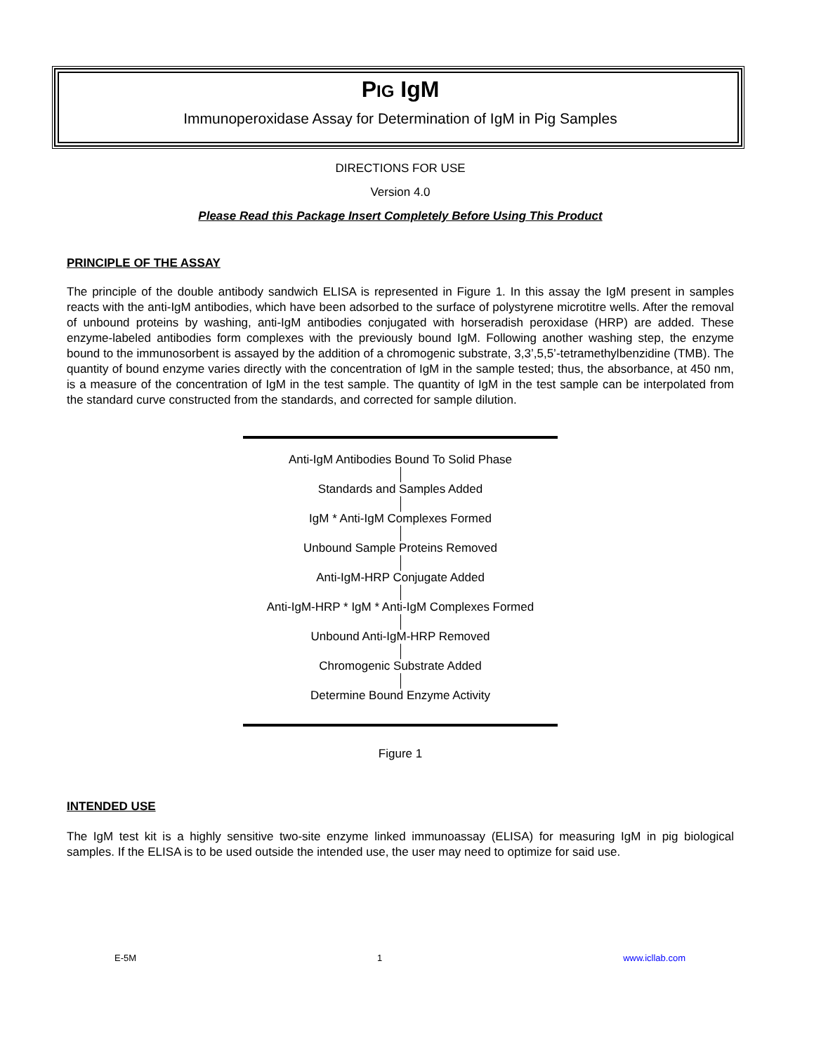PIG IgM
Immunoperoxidase Assay for Determination of IgM in Pig Samples
DIRECTIONS FOR USE
Version 4.0
Please Read this Package Insert Completely Before Using This Product
PRINCIPLE OF THE ASSAY
The principle of the double antibody sandwich ELISA is represented in Figure 1. In this assay the IgM present in samples reacts with the anti-IgM antibodies, which have been adsorbed to the surface of polystyrene microtitre wells. After the removal of unbound proteins by washing, anti-IgM antibodies conjugated with horseradish peroxidase (HRP) are added. These enzyme-labeled antibodies form complexes with the previously bound IgM. Following another washing step, the enzyme bound to the immunosorbent is assayed by the addition of a chromogenic substrate, 3,3’,5,5’-tetramethylbenzidine (TMB). The quantity of bound enzyme varies directly with the concentration of IgM in the sample tested; thus, the absorbance, at 450 nm, is a measure of the concentration of IgM in the test sample. The quantity of IgM in the test sample can be interpolated from the standard curve constructed from the standards, and corrected for sample dilution.
Anti-IgM Antibodies Bound To Solid Phase
Standards and Samples Added
IgM * Anti-IgM Complexes Formed
Unbound Sample Proteins Removed
Anti-IgM-HRP Conjugate Added
Anti-IgM-HRP * IgM * Anti-IgM Complexes Formed
Unbound Anti-IgM-HRP Removed
Chromogenic Substrate Added
Determine Bound Enzyme Activity
Figure 1
INTENDED USE
The IgM test kit is a highly sensitive two-site enzyme linked immunoassay (ELISA) for measuring IgM in pig biological samples. If the ELISA is to be used outside the intended use, the user may need to optimize for said use.
E-5M 1 www.icllab.com